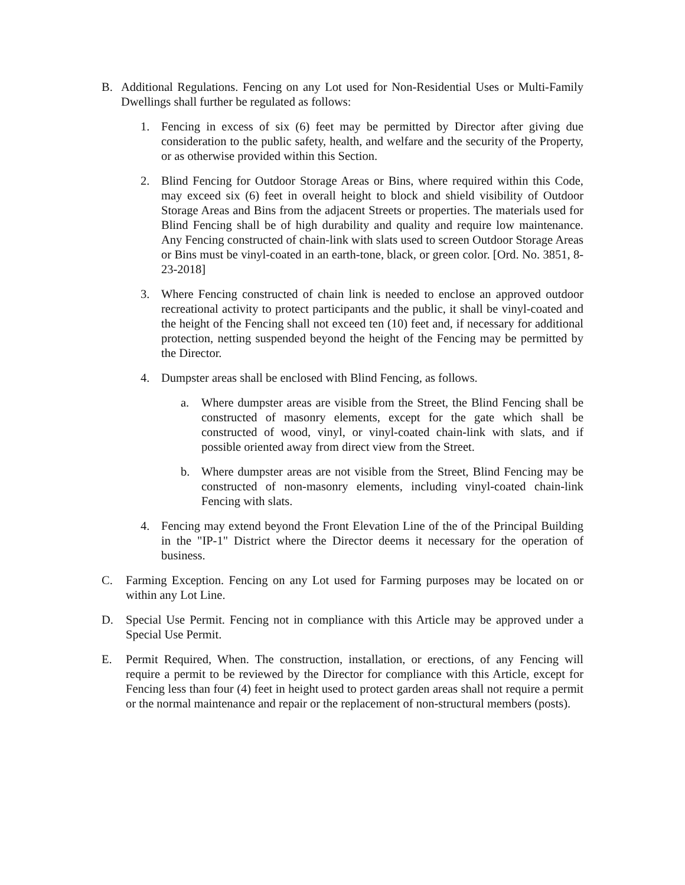B. Additional Regulations. Fencing on any Lot used for Non-Residential Uses or Multi-Family Dwellings shall further be regulated as follows:
1. Fencing in excess of six (6) feet may be permitted by Director after giving due consideration to the public safety, health, and welfare and the security of the Property, or as otherwise provided within this Section.
2. Blind Fencing for Outdoor Storage Areas or Bins, where required within this Code, may exceed six (6) feet in overall height to block and shield visibility of Outdoor Storage Areas and Bins from the adjacent Streets or properties. The materials used for Blind Fencing shall be of high durability and quality and require low maintenance. Any Fencing constructed of chain-link with slats used to screen Outdoor Storage Areas or Bins must be vinyl-coated in an earth-tone, black, or green color. [Ord. No. 3851, 8-23-2018]
3. Where Fencing constructed of chain link is needed to enclose an approved outdoor recreational activity to protect participants and the public, it shall be vinyl-coated and the height of the Fencing shall not exceed ten (10) feet and, if necessary for additional protection, netting suspended beyond the height of the Fencing may be permitted by the Director.
4. Dumpster areas shall be enclosed with Blind Fencing, as follows.
a. Where dumpster areas are visible from the Street, the Blind Fencing shall be constructed of masonry elements, except for the gate which shall be constructed of wood, vinyl, or vinyl-coated chain-link with slats, and if possible oriented away from direct view from the Street.
b. Where dumpster areas are not visible from the Street, Blind Fencing may be constructed of non-masonry elements, including vinyl-coated chain-link Fencing with slats.
4. Fencing may extend beyond the Front Elevation Line of the of the Principal Building in the "IP-1" District where the Director deems it necessary for the operation of business.
C. Farming Exception. Fencing on any Lot used for Farming purposes may be located on or within any Lot Line.
D. Special Use Permit. Fencing not in compliance with this Article may be approved under a Special Use Permit.
E. Permit Required, When. The construction, installation, or erections, of any Fencing will require a permit to be reviewed by the Director for compliance with this Article, except for Fencing less than four (4) feet in height used to protect garden areas shall not require a permit or the normal maintenance and repair or the replacement of non-structural members (posts).